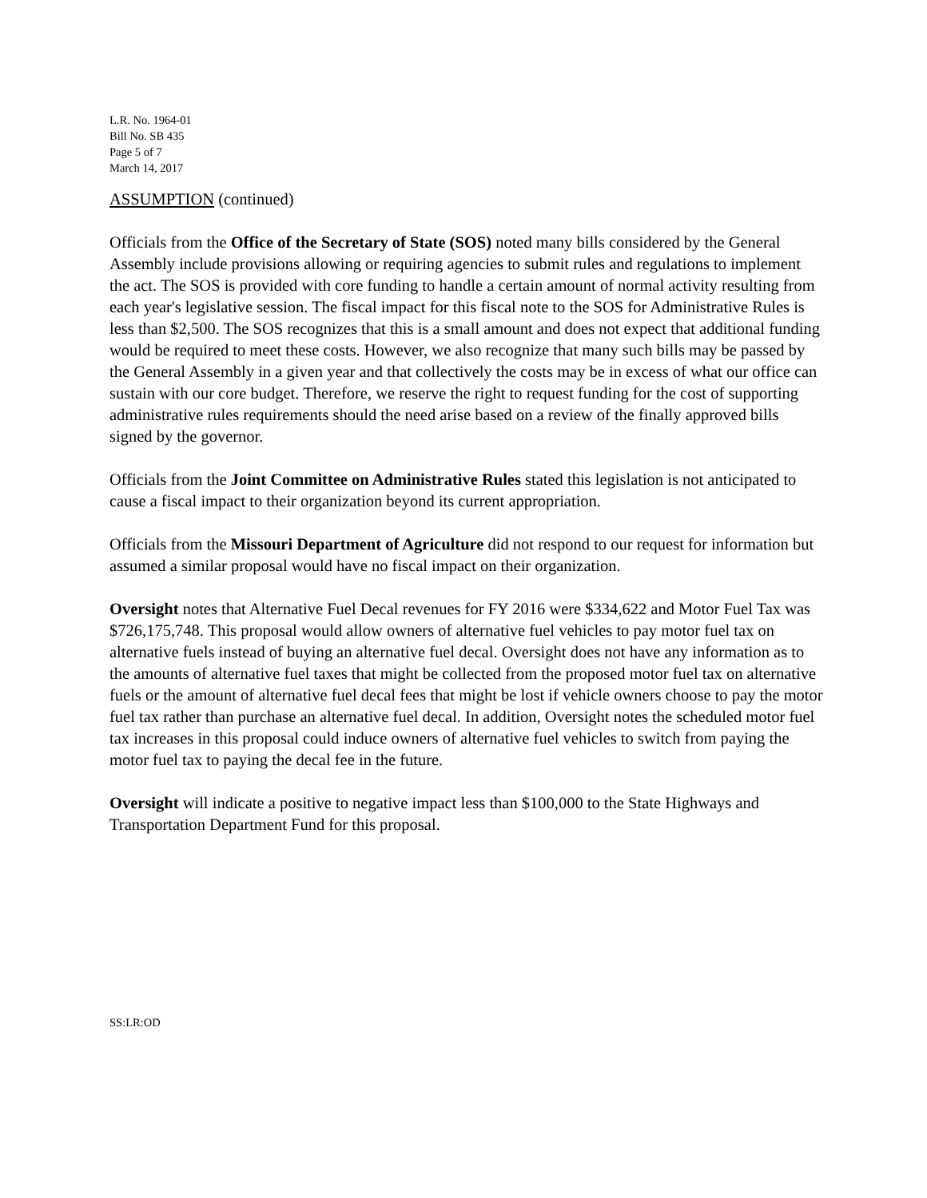L.R. No. 1964-01
Bill No. SB 435
Page 5 of 7
March 14, 2017
ASSUMPTION (continued)
Officials from the Office of the Secretary of State (SOS) noted many bills considered by the General Assembly include provisions allowing or requiring agencies to submit rules and regulations to implement the act. The SOS is provided with core funding to handle a certain amount of normal activity resulting from each year's legislative session. The fiscal impact for this fiscal note to the SOS for Administrative Rules is less than $2,500. The SOS recognizes that this is a small amount and does not expect that additional funding would be required to meet these costs. However, we also recognize that many such bills may be passed by the General Assembly in a given year and that collectively the costs may be in excess of what our office can sustain with our core budget. Therefore, we reserve the right to request funding for the cost of supporting administrative rules requirements should the need arise based on a review of the finally approved bills signed by the governor.
Officials from the Joint Committee on Administrative Rules stated this legislation is not anticipated to cause a fiscal impact to their organization beyond its current appropriation.
Officials from the Missouri Department of Agriculture did not respond to our request for information but assumed a similar proposal would have no fiscal impact on their organization.
Oversight notes that Alternative Fuel Decal revenues for FY 2016 were $334,622 and Motor Fuel Tax was $726,175,748. This proposal would allow owners of alternative fuel vehicles to pay motor fuel tax on alternative fuels instead of buying an alternative fuel decal. Oversight does not have any information as to the amounts of alternative fuel taxes that might be collected from the proposed motor fuel tax on alternative fuels or the amount of alternative fuel decal fees that might be lost if vehicle owners choose to pay the motor fuel tax rather than purchase an alternative fuel decal. In addition, Oversight notes the scheduled motor fuel tax increases in this proposal could induce owners of alternative fuel vehicles to switch from paying the motor fuel tax to paying the decal fee in the future.
Oversight will indicate a positive to negative impact less than $100,000 to the State Highways and Transportation Department Fund for this proposal.
SS:LR:OD